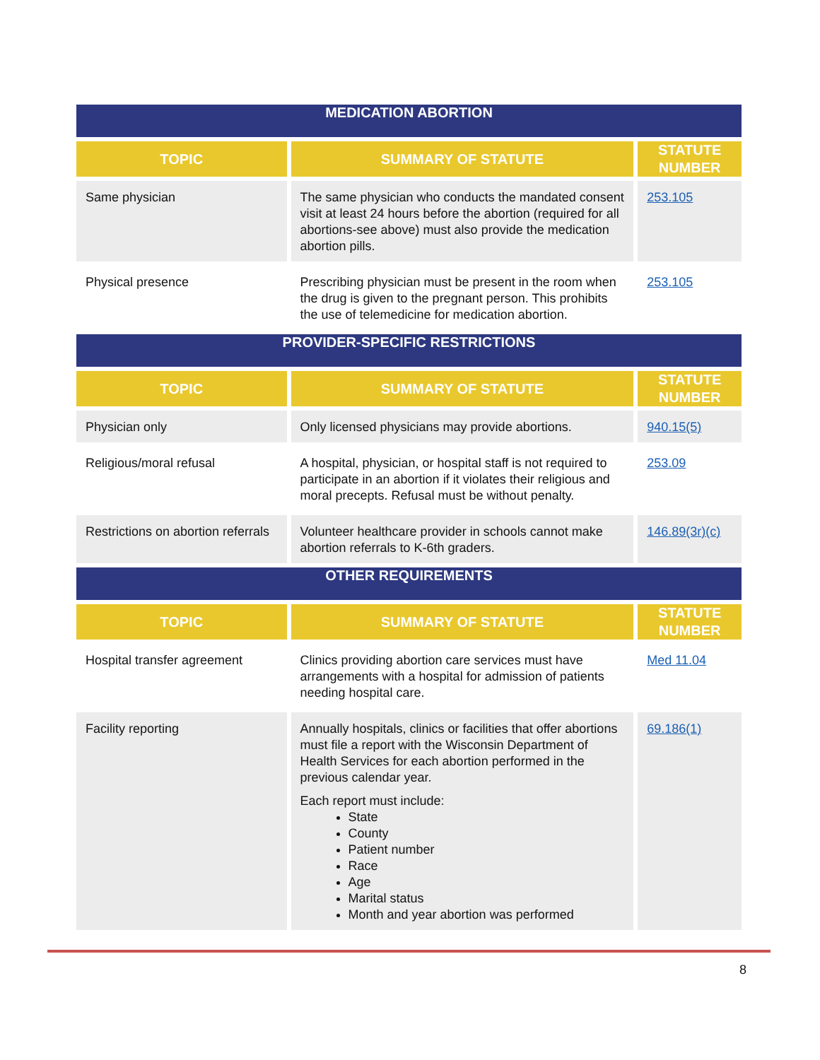| MEDICATION ABORTION | | |
| TOPIC | SUMMARY OF STATUTE | STATUTE NUMBER |
| Same physician | The same physician who conducts the mandated consent visit at least 24 hours before the abortion (required for all abortions-see above) must also provide the medication abortion pills. | 253.105 |
| Physical presence | Prescribing physician must be present in the room when the drug is given to the pregnant person. This prohibits the use of telemedicine for medication abortion. | 253.105 |
| PROVIDER-SPECIFIC RESTRICTIONS | | |
| TOPIC | SUMMARY OF STATUTE | STATUTE NUMBER |
| Physician only | Only licensed physicians may provide abortions. | 940.15(5) |
| Religious/moral refusal | A hospital, physician, or hospital staff is not required to participate in an abortion if it violates their religious and moral precepts. Refusal must be without penalty. | 253.09 |
| Restrictions on abortion referrals | Volunteer healthcare provider in schools cannot make abortion referrals to K-6th graders. | 146.89(3r)(c) |
| OTHER REQUIREMENTS | | |
| TOPIC | SUMMARY OF STATUTE | STATUTE NUMBER |
| Hospital transfer agreement | Clinics providing abortion care services must have arrangements with a hospital for admission of patients needing hospital care. | Med 11.04 |
| Facility reporting | Annually hospitals, clinics or facilities that offer abortions must file a report with the Wisconsin Department of Health Services for each abortion performed in the previous calendar year. Each report must include: State County Patient number Race Age Marital status Month and year abortion was performed | 69.186(1) |
8